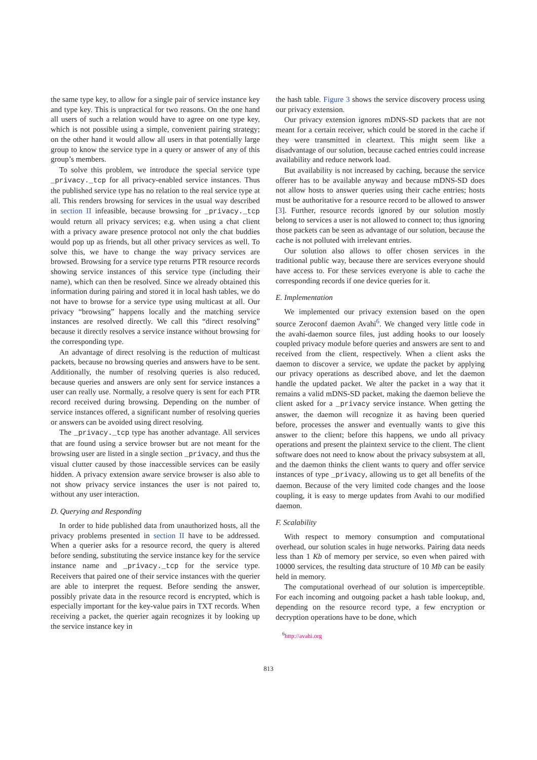the same type key, to allow for a single pair of service instance key and type key. This is unpractical for two reasons. On the one hand all users of such a relation would have to agree on one type key, which is not possible using a simple, convenient pairing strategy; on the other hand it would allow all users in that potentially large group to know the service type in a query or answer of any of this group’s members.
To solve this problem, we introduce the special service type _privacy._tcp for all privacy-enabled service instances. Thus the published service type has no relation to the real service type at all. This renders browsing for services in the usual way described in section II infeasible, because browsing for _privacy._tcp would return all privacy services; e.g. when using a chat client with a privacy aware presence protocol not only the chat buddies would pop up as friends, but all other privacy services as well. To solve this, we have to change the way privacy services are browsed. Browsing for a service type returns PTR resource records showing service instances of this service type (including their name), which can then be resolved. Since we already obtained this information during pairing and stored it in local hash tables, we do not have to browse for a service type using multicast at all. Our privacy “browsing” happens locally and the matching service instances are resolved directly. We call this “direct resolving” because it directly resolves a service instance without browsing for the corresponding type.
An advantage of direct resolving is the reduction of multicast packets, because no browsing queries and answers have to be sent. Additionally, the number of resolving queries is also reduced, because queries and answers are only sent for service instances a user can really use. Normally, a resolve query is sent for each PTR record received during browsing. Depending on the number of service instances offered, a significant number of resolving queries or answers can be avoided using direct resolving.
The _privacy._tcp type has another advantage. All services that are found using a service browser but are not meant for the browsing user are listed in a single section _privacy, and thus the visual clutter caused by those inaccessible services can be easily hidden. A privacy extension aware service browser is also able to not show privacy service instances the user is not paired to, without any user interaction.
D. Querying and Responding
In order to hide published data from unauthorized hosts, all the privacy problems presented in section II have to be addressed. When a querier asks for a resource record, the query is altered before sending, substituting the service instance key for the service instance name and _privacy._tcp for the service type. Receivers that paired one of their service instances with the querier are able to interpret the request. Before sending the answer, possibly private data in the resource record is encrypted, which is especially important for the key-value pairs in TXT records. When receiving a packet, the querier again recognizes it by looking up the service instance key in
the hash table. Figure 3 shows the service discovery process using our privacy extension.
Our privacy extension ignores mDNS-SD packets that are not meant for a certain receiver, which could be stored in the cache if they were transmitted in cleartext. This might seem like a disadvantage of our solution, because cached entries could increase availability and reduce network load.
But availability is not increased by caching, because the service offerer has to be available anyway and because mDNS-SD does not allow hosts to answer queries using their cache entries; hosts must be authoritative for a resource record to be allowed to answer [3]. Further, resource records ignored by our solution mostly belong to services a user is not allowed to connect to; thus ignoring those packets can be seen as advantage of our solution, because the cache is not polluted with irrelevant entries.
Our solution also allows to offer chosen services in the traditional public way, because there are services everyone should have access to. For these services everyone is able to cache the corresponding records if one device queries for it.
E. Implementation
We implemented our privacy extension based on the open source Zeroconf daemon Avahi<sup>6</sup>. We changed very little code in the avahi-daemon source files, just adding hooks to our loosely coupled privacy module before queries and answers are sent to and received from the client, respectively. When a client asks the daemon to discover a service, we update the packet by applying our privacy operations as described above, and let the daemon handle the updated packet. We alter the packet in a way that it remains a valid mDNS-SD packet, making the daemon believe the client asked for a _privacy service instance. When getting the answer, the daemon will recognize it as having been queried before, processes the answer and eventually wants to give this answer to the client; before this happens, we undo all privacy operations and present the plaintext service to the client. The client software does not need to know about the privacy subsystem at all, and the daemon thinks the client wants to query and offer service instances of type _privacy, allowing us to get all benefits of the daemon. Because of the very limited code changes and the loose coupling, it is easy to merge updates from Avahi to our modified daemon.
F. Scalability
With respect to memory consumption and computational overhead, our solution scales in huge networks. Pairing data needs less than 1 Kb of memory per service, so even when paired with 10000 services, the resulting data structure of 10 Mb can be easily held in memory.
The computational overhead of our solution is imperceptible. For each incoming and outgoing packet a hash table lookup, and, depending on the resource record type, a few encryption or decryption operations have to be done, which
<sup>6</sup> http://avahi.org
813